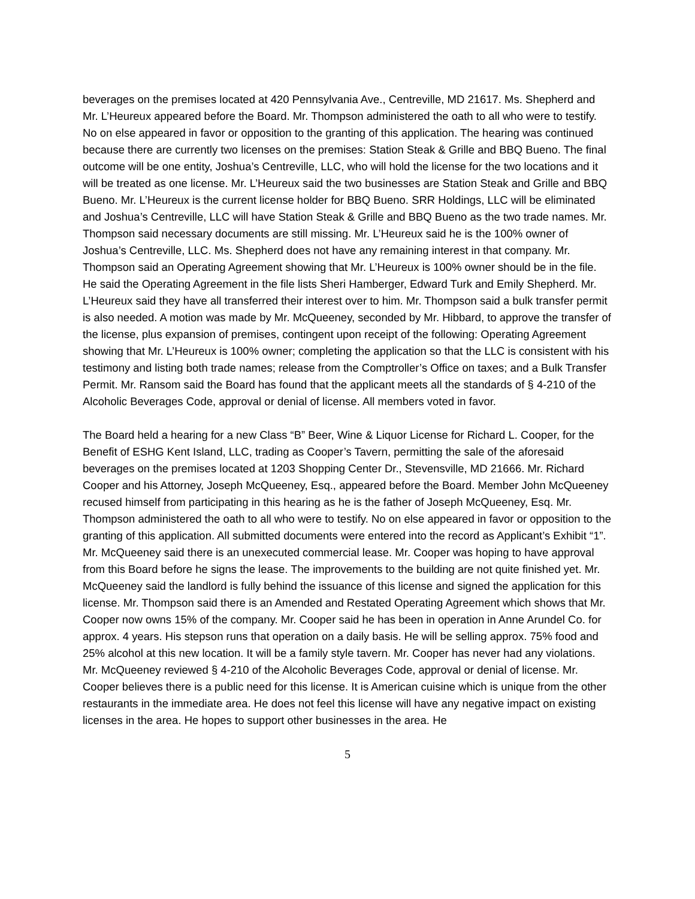beverages on the premises located at 420 Pennsylvania Ave., Centreville, MD 21617. Ms. Shepherd and Mr. L’Heureux appeared before the Board. Mr. Thompson administered the oath to all who were to testify. No on else appeared in favor or opposition to the granting of this application. The hearing was continued because there are currently two licenses on the premises: Station Steak & Grille and BBQ Bueno. The final outcome will be one entity, Joshua’s Centreville, LLC, who will hold the license for the two locations and it will be treated as one license. Mr. L’Heureux said the two businesses are Station Steak and Grille and BBQ Bueno. Mr. L’Heureux is the current license holder for BBQ Bueno. SRR Holdings, LLC will be eliminated and Joshua’s Centreville, LLC will have Station Steak & Grille and BBQ Bueno as the two trade names. Mr. Thompson said necessary documents are still missing. Mr. L’Heureux said he is the 100% owner of Joshua’s Centreville, LLC. Ms. Shepherd does not have any remaining interest in that company. Mr. Thompson said an Operating Agreement showing that Mr. L’Heureux is 100% owner should be in the file. He said the Operating Agreement in the file lists Sheri Hamberger, Edward Turk and Emily Shepherd. Mr. L’Heureux said they have all transferred their interest over to him. Mr. Thompson said a bulk transfer permit is also needed. A motion was made by Mr. McQueeney, seconded by Mr. Hibbard, to approve the transfer of the license, plus expansion of premises, contingent upon receipt of the following: Operating Agreement showing that Mr. L’Heureux is 100% owner; completing the application so that the LLC is consistent with his testimony and listing both trade names; release from the Comptroller’s Office on taxes; and a Bulk Transfer Permit. Mr. Ransom said the Board has found that the applicant meets all the standards of § 4-210 of the Alcoholic Beverages Code, approval or denial of license. All members voted in favor.
The Board held a hearing for a new Class “B” Beer, Wine & Liquor License for Richard L. Cooper, for the Benefit of ESHG Kent Island, LLC, trading as Cooper’s Tavern, permitting the sale of the aforesaid beverages on the premises located at 1203 Shopping Center Dr., Stevensville, MD 21666. Mr. Richard Cooper and his Attorney, Joseph McQueeney, Esq., appeared before the Board. Member John McQueeney recused himself from participating in this hearing as he is the father of Joseph McQueeney, Esq. Mr. Thompson administered the oath to all who were to testify. No on else appeared in favor or opposition to the granting of this application. All submitted documents were entered into the record as Applicant’s Exhibit “1”. Mr. McQueeney said there is an unexecuted commercial lease. Mr. Cooper was hoping to have approval from this Board before he signs the lease. The improvements to the building are not quite finished yet. Mr. McQueeney said the landlord is fully behind the issuance of this license and signed the application for this license. Mr. Thompson said there is an Amended and Restated Operating Agreement which shows that Mr. Cooper now owns 15% of the company. Mr. Cooper said he has been in operation in Anne Arundel Co. for approx. 4 years. His stepson runs that operation on a daily basis. He will be selling approx. 75% food and 25% alcohol at this new location. It will be a family style tavern. Mr. Cooper has never had any violations. Mr. McQueeney reviewed § 4-210 of the Alcoholic Beverages Code, approval or denial of license. Mr. Cooper believes there is a public need for this license. It is American cuisine which is unique from the other restaurants in the immediate area. He does not feel this license will have any negative impact on existing licenses in the area. He hopes to support other businesses in the area. He
5